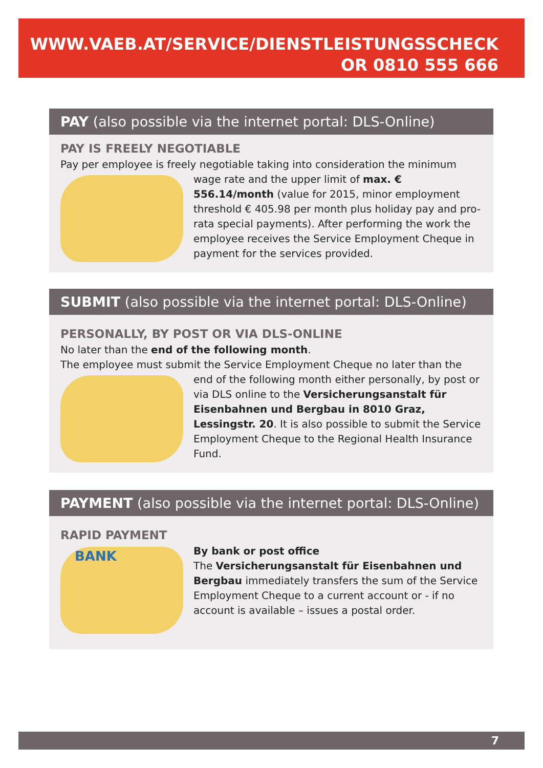WWW.VAEB.AT/SERVICE/DIENSTLEISTUNGSSCHECK
OR 0810 555 666
PAY (also possible via the internet portal: DLS-Online)
PAY IS FREELY NEGOTIABLE
Pay per employee is freely negotiable taking into consideration the minimum wage
rate and the upper limit of max. € 556.14/month (value for 2015, minor employment threshold € 405.98 per month plus holiday pay and pro-rata special payments). After performing the work the employee receives the Service Employment Cheque in payment for the services provided.
SUBMIT (also possible via the internet portal: DLS-Online)
PERSONALLY, BY POST OR VIA DLS-ONLINE
No later than the end of the following month.
The employee must submit the Service Employment Cheque no later than the end of
the following month either personally, by post or via DLS online to the Versicherungsanstalt für Eisenbahnen und Bergbau in 8010 Graz, Lessingstr. 20. It is also possible to submit the Service Employment Cheque to the Regional Health Insurance Fund.
PAYMENT (also possible via the internet portal: DLS-Online)
RAPID PAYMENT
BANK
By bank or post office
The Versicherungsanstalt für Eisenbahnen und Bergbau immediately transfers the sum of the Service Employment Cheque to a current account or - if no account is available – issues a postal order.
7